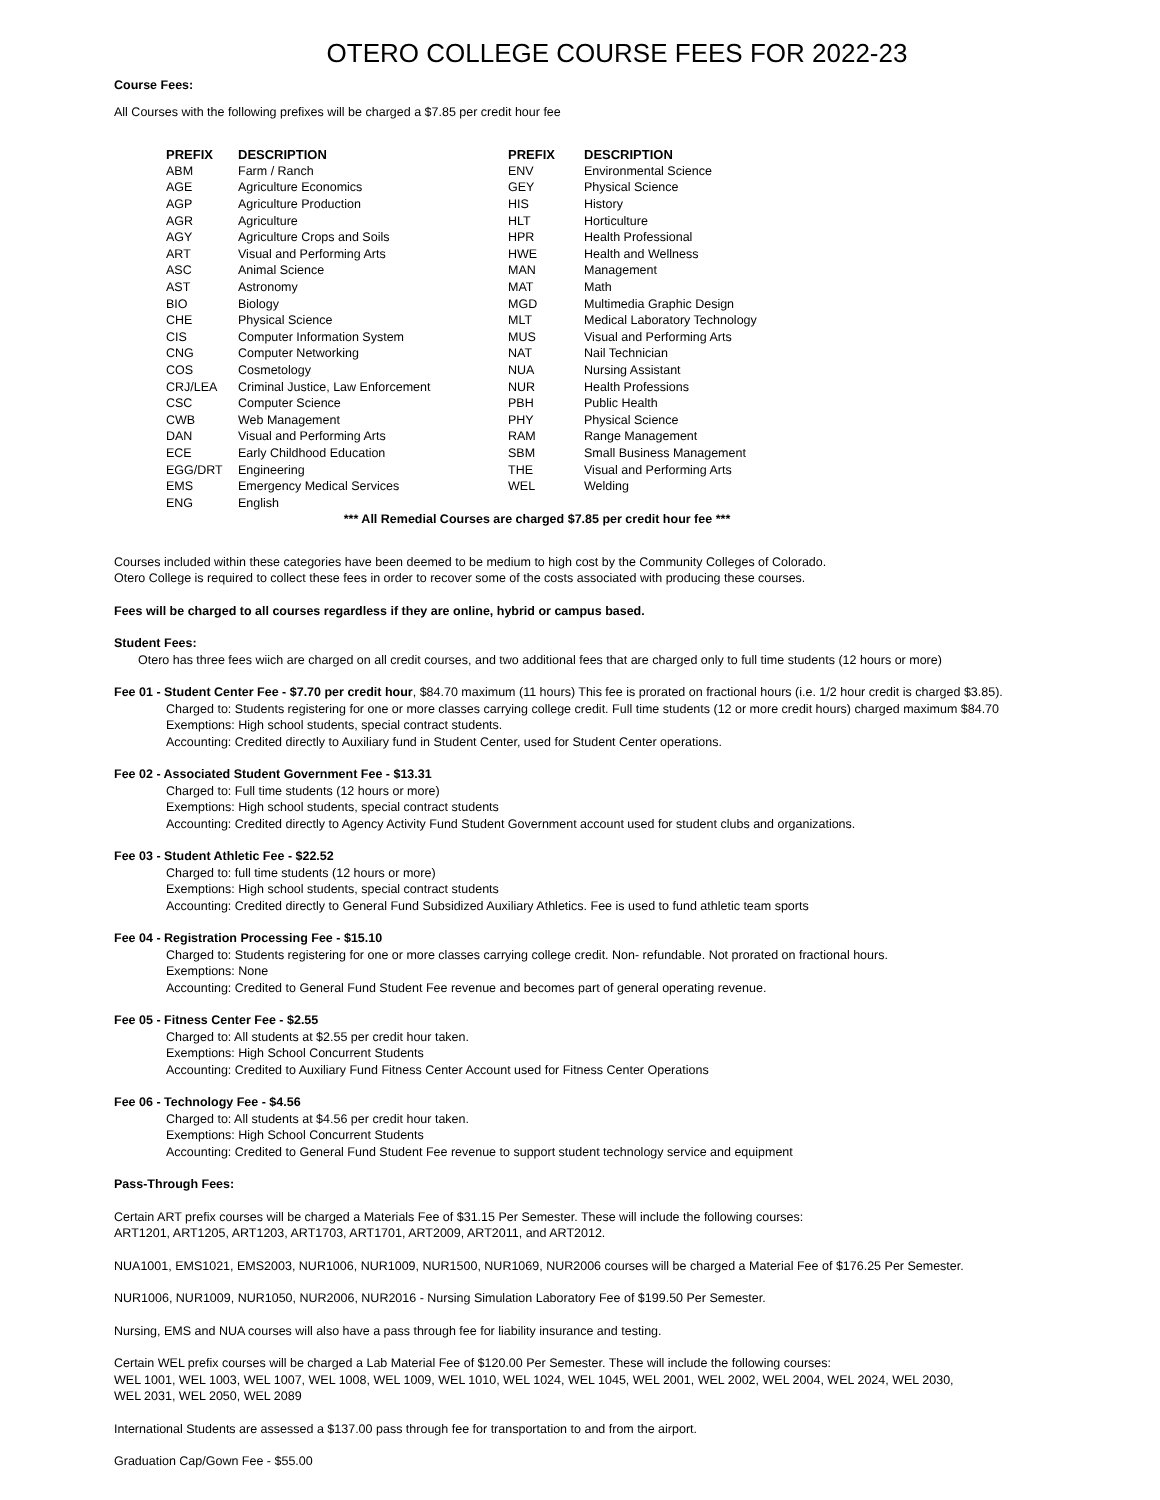OTERO COLLEGE COURSE FEES FOR 2022-23
Course Fees:
All Courses with the following prefixes will be charged a $7.85 per credit hour fee
| PREFIX | DESCRIPTION | PREFIX | DESCRIPTION |
| --- | --- | --- | --- |
| ABM | Farm / Ranch | ENV | Environmental Science |
| AGE | Agriculture Economics | GEY | Physical Science |
| AGP | Agriculture Production | HIS | History |
| AGR | Agriculture | HLT | Horticulture |
| AGY | Agriculture Crops and Soils | HPR | Health Professional |
| ART | Visual and Performing Arts | HWE | Health and Wellness |
| ASC | Animal Science | MAN | Management |
| AST | Astronomy | MAT | Math |
| BIO | Biology | MGD | Multimedia Graphic Design |
| CHE | Physical Science | MLT | Medical Laboratory Technology |
| CIS | Computer Information System | MUS | Visual and Performing Arts |
| CNG | Computer Networking | NAT | Nail Technician |
| COS | Cosmetology | NUA | Nursing Assistant |
| CRJ/LEA | Criminal Justice, Law Enforcement | NUR | Health Professions |
| CSC | Computer Science | PBH | Public Health |
| CWB | Web Management | PHY | Physical Science |
| DAN | Visual and Performing Arts | RAM | Range Management |
| ECE | Early Childhood Education | SBM | Small Business Management |
| EGG/DRT | Engineering | THE | Visual and Performing Arts |
| EMS | Emergency Medical Services | WEL | Welding |
| ENG | English | | |
*** All Remedial Courses are charged $7.85 per credit hour fee ***
Courses included within these categories have been deemed to be medium to high cost by the Community Colleges of Colorado.
Otero College is required to collect these fees in order to recover some of the costs associated with producing these courses.
Fees will be charged to all courses regardless if they are online, hybrid or campus based.
Student Fees:
Otero has three fees wiich are charged on all credit courses, and two additional fees that are charged only to full time students (12 hours or more)
Fee 01 - Student Center Fee - $7.70 per credit hour, $84.70 maximum (11 hours) This fee is prorated on fractional hours (i.e. 1/2 hour credit is charged $3.85).
Charged to: Students registering for one or more classes carrying college credit. Full time students (12 or more credit hours) charged maximum $84.70
Exemptions: High school students, special contract students.
Accounting: Credited directly to Auxiliary fund in Student Center, used for Student Center operations.
Fee 02 - Associated Student Government Fee - $13.31
Charged to: Full time students (12 hours or more)
Exemptions: High school students, special contract students
Accounting: Credited directly to Agency Activity Fund Student Government account used for student clubs and organizations.
Fee 03 - Student Athletic Fee - $22.52
Charged to: full time students (12 hours or more)
Exemptions: High school students, special contract students
Accounting: Credited directly to General Fund Subsidized Auxiliary Athletics. Fee is used to fund athletic team sports
Fee 04 - Registration Processing Fee - $15.10
Charged to: Students registering for one or more classes carrying college credit. Non- refundable. Not prorated on fractional hours.
Exemptions: None
Accounting: Credited to General Fund Student Fee revenue and becomes part of general operating revenue.
Fee 05 - Fitness Center Fee - $2.55
Charged to: All students at $2.55 per credit hour taken.
Exemptions: High School Concurrent Students
Accounting: Credited to Auxiliary Fund Fitness Center Account used for Fitness Center Operations
Fee 06 - Technology Fee - $4.56
Charged to: All students at $4.56 per credit hour taken.
Exemptions: High School Concurrent Students
Accounting: Credited to General Fund Student Fee revenue to support student technology service and equipment
Pass-Through Fees:
Certain ART prefix courses will be charged a Materials Fee of $31.15 Per Semester. These will include the following courses:
ART1201, ART1205, ART1203, ART1703, ART1701, ART2009, ART2011, and ART2012.
NUA1001, EMS1021, EMS2003, NUR1006, NUR1009, NUR1500, NUR1069, NUR2006 courses will be charged a Material Fee of $176.25 Per Semester.
NUR1006, NUR1009, NUR1050, NUR2006, NUR2016 - Nursing Simulation Laboratory Fee of $199.50 Per Semester.
Nursing, EMS and NUA courses will also have a pass through fee for liability insurance and testing.
Certain WEL prefix courses will be charged a Lab Material Fee of $120.00 Per Semester. These will include the following courses:
WEL 1001, WEL 1003, WEL 1007, WEL 1008, WEL 1009, WEL 1010, WEL 1024, WEL 1045, WEL 2001, WEL 2002, WEL 2004, WEL 2024, WEL 2030,
WEL 2031, WEL 2050, WEL 2089
International Students are assessed a $137.00 pass through fee for transportation to and from the airport.
Graduation Cap/Gown Fee - $55.00